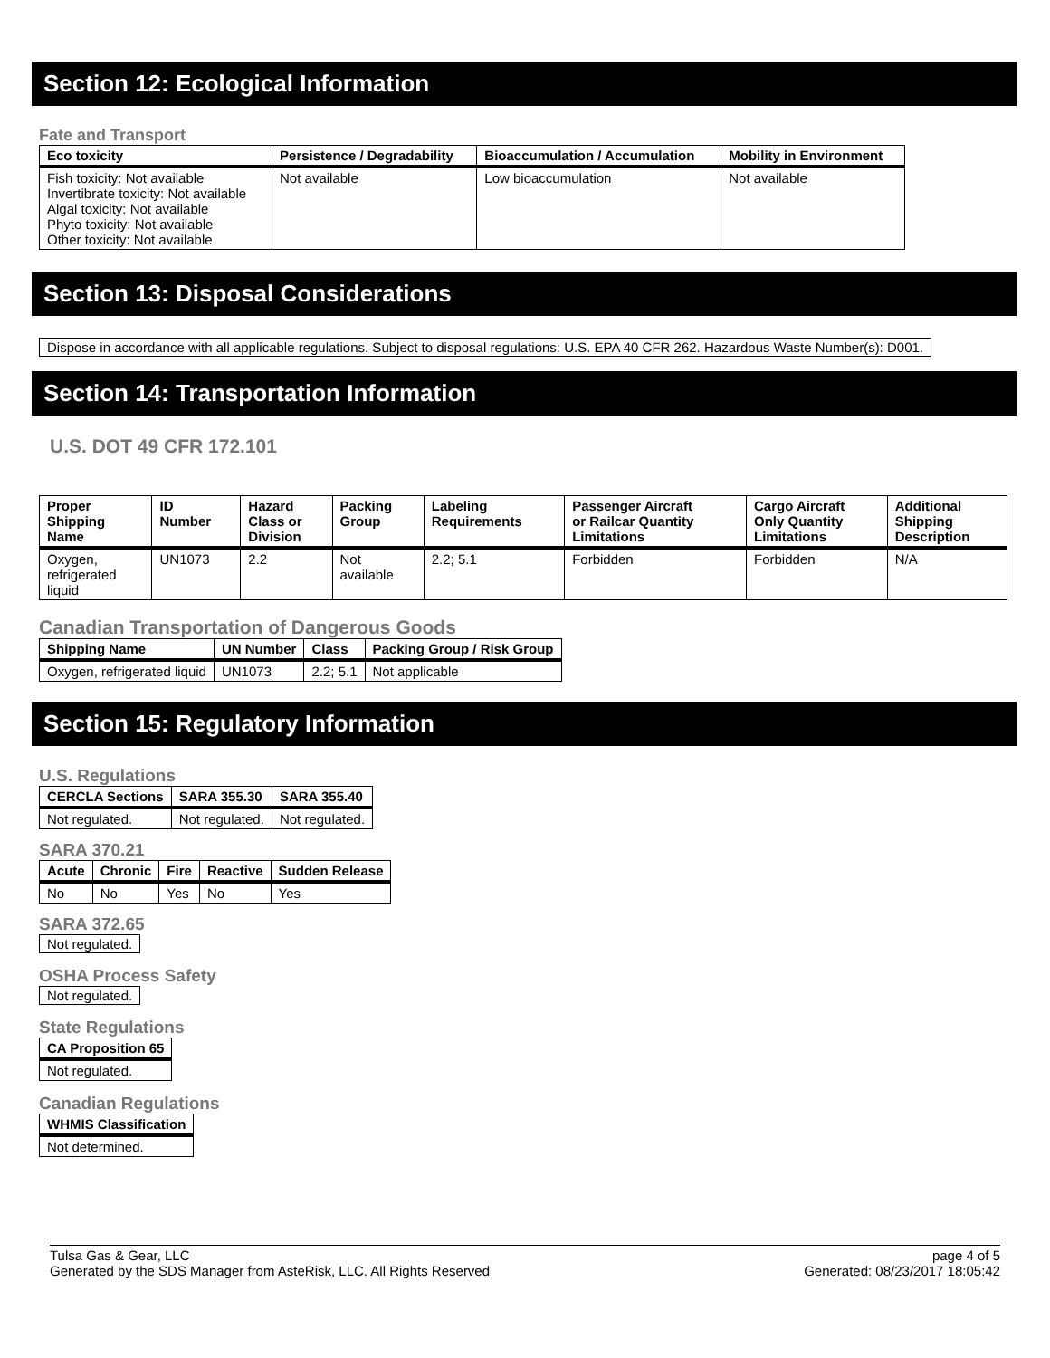Section 12: Ecological Information
Fate and Transport
| Eco toxicity | Persistence / Degradability | Bioaccumulation / Accumulation | Mobility in Environment |
| --- | --- | --- | --- |
| Fish toxicity: Not available Invertibrate toxicity: Not available Algal toxicity: Not available Phyto toxicity: Not available Other toxicity: Not available | Not available | Low bioaccumulation | Not available |
Section 13: Disposal Considerations
Dispose in accordance with all applicable regulations. Subject to disposal regulations: U.S. EPA 40 CFR 262. Hazardous Waste Number(s): D001.
Section 14: Transportation Information
U.S. DOT 49 CFR 172.101
| Proper Shipping Name | ID Number | Hazard Class or Division | Packing Group | Labeling Requirements | Passenger Aircraft or Railcar Quantity Limitations | Cargo Aircraft Only Quantity Limitations | Additional Shipping Description |
| --- | --- | --- | --- | --- | --- | --- | --- |
| Oxygen, refrigerated liquid | UN1073 | 2.2 | Not available | 2.2; 5.1 | Forbidden | Forbidden | N/A |
Canadian Transportation of Dangerous Goods
| Shipping Name | UN Number | Class | Packing Group / Risk Group |
| --- | --- | --- | --- |
| Oxygen, refrigerated liquid | UN1073 | 2.2; 5.1 | Not applicable |
Section 15: Regulatory Information
U.S. Regulations
| CERCLA Sections | SARA 355.30 | SARA 355.40 |
| --- | --- | --- |
| Not regulated. | Not regulated. | Not regulated. |
SARA 370.21
| Acute | Chronic | Fire | Reactive | Sudden Release |
| --- | --- | --- | --- | --- |
| No | No | Yes | No | Yes |
SARA 372.65
Not regulated.
OSHA Process Safety
Not regulated.
State Regulations
| CA Proposition 65 |
| --- |
| Not regulated. |
Canadian Regulations
| WHMIS Classification |
| --- |
| Not determined. |
Tulsa Gas & Gear, LLC
Generated by the SDS Manager from AsteRisk, LLC. All Rights Reserved
page 4 of 5
Generated: 08/23/2017 18:05:42